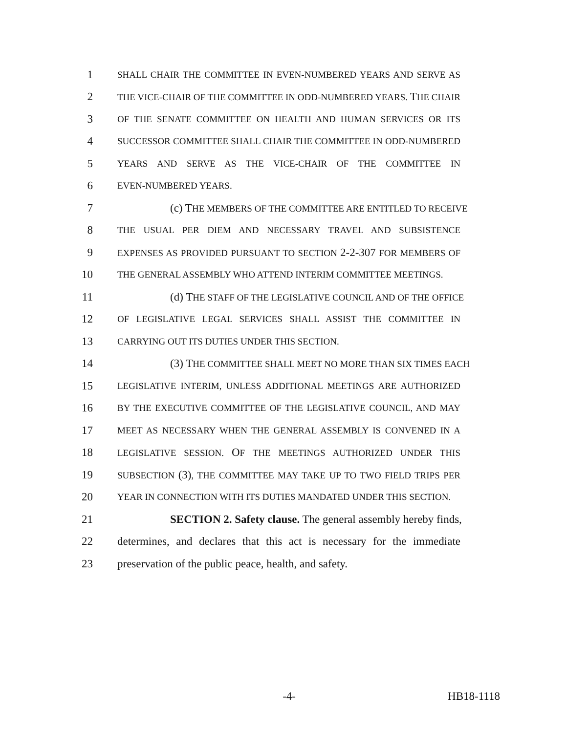1 SHALL CHAIR THE COMMITTEE IN EVEN-NUMBERED YEARS AND SERVE AS
2 THE VICE-CHAIR OF THE COMMITTEE IN ODD-NUMBERED YEARS. THE CHAIR
3 OF THE SENATE COMMITTEE ON HEALTH AND HUMAN SERVICES OR ITS
4 SUCCESSOR COMMITTEE SHALL CHAIR THE COMMITTEE IN ODD-NUMBERED
5 YEARS AND SERVE AS THE VICE-CHAIR OF THE COMMITTEE IN
6 EVEN-NUMBERED YEARS.
7 (c) THE MEMBERS OF THE COMMITTEE ARE ENTITLED TO RECEIVE
8 THE USUAL PER DIEM AND NECESSARY TRAVEL AND SUBSISTENCE
9 EXPENSES AS PROVIDED PURSUANT TO SECTION 2-2-307 FOR MEMBERS OF
10 THE GENERAL ASSEMBLY WHO ATTEND INTERIM COMMITTEE MEETINGS.
11 (d) THE STAFF OF THE LEGISLATIVE COUNCIL AND OF THE OFFICE
12 OF LEGISLATIVE LEGAL SERVICES SHALL ASSIST THE COMMITTEE IN
13 CARRYING OUT ITS DUTIES UNDER THIS SECTION.
14 (3) THE COMMITTEE SHALL MEET NO MORE THAN SIX TIMES EACH
15 LEGISLATIVE INTERIM, UNLESS ADDITIONAL MEETINGS ARE AUTHORIZED
16 BY THE EXECUTIVE COMMITTEE OF THE LEGISLATIVE COUNCIL, AND MAY
17 MEET AS NECESSARY WHEN THE GENERAL ASSEMBLY IS CONVENED IN A
18 LEGISLATIVE SESSION. OF THE MEETINGS AUTHORIZED UNDER THIS
19 SUBSECTION (3), THE COMMITTEE MAY TAKE UP TO TWO FIELD TRIPS PER
20 YEAR IN CONNECTION WITH ITS DUTIES MANDATED UNDER THIS SECTION.
21 SECTION 2. Safety clause. The general assembly hereby finds,
22 determines, and declares that this act is necessary for the immediate
23 preservation of the public peace, health, and safety.
-4- HB18-1118